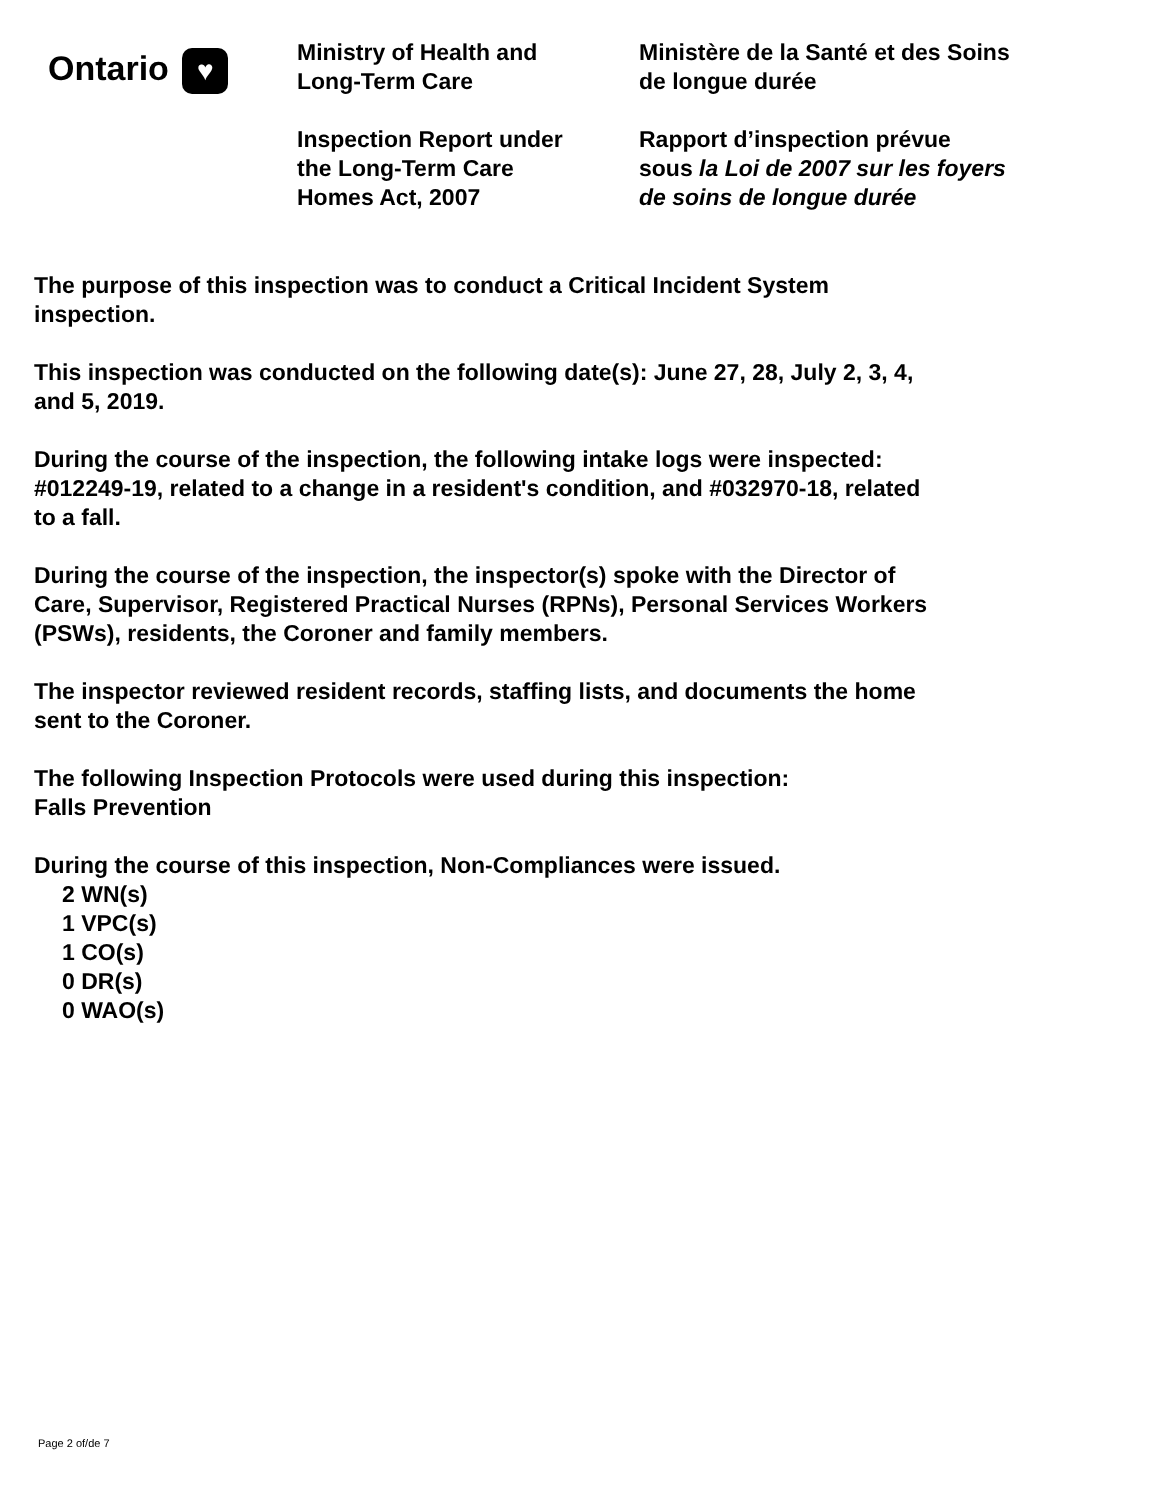Ontario ♥
Ministry of Health and
Long-Term Care
Inspection Report under
the Long-Term Care
Homes Act, 2007
Ministère de la Santé et des Soins
de longue durée
Rapport d’inspection prévue
sous la Loi de 2007 sur les foyers
de soins de longue durée
The purpose of this inspection was to conduct a Critical Incident System
inspection.
This inspection was conducted on the following date(s): June 27, 28, July 2, 3, 4,
and 5, 2019.
During the course of the inspection, the following intake logs were inspected:
#012249-19, related to a change in a resident's condition, and #032970-18, related
to a fall.
During the course of the inspection, the inspector(s) spoke with the Director of
Care, Supervisor, Registered Practical Nurses (RPNs), Personal Services Workers
(PSWs), residents, the Coroner and family members.
The inspector reviewed resident records, staffing lists, and documents the home
sent to the Coroner.
The following Inspection Protocols were used during this inspection:
Falls Prevention
During the course of this inspection, Non-Compliances were issued.
2 WN(s)
1 VPC(s)
1 CO(s)
0 DR(s)
0 WAO(s)
Page 2 of/de 7